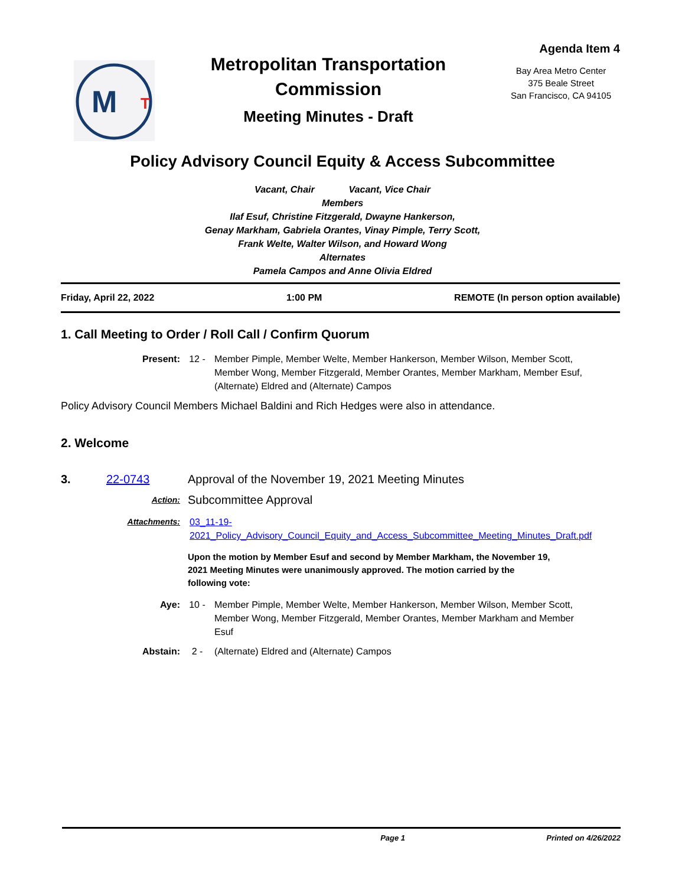M
T
Metropolitan Transportation
Commission
Meeting Minutes - Draft
Agenda Item 4
Bay Area Metro Center
375 Beale Street
San Francisco, CA 94105
Policy Advisory Council Equity & Access Subcommittee
Vacant, Chair Vacant, Vice Chair
Members
Ilaf Esuf, Christine Fitzgerald, Dwayne Hankerson,
Genay Markham, Gabriela Orantes, Vinay Pimple, Terry Scott,
Frank Welte, Walter Wilson, and Howard Wong
Alternates
Pamela Campos and Anne Olivia Eldred
Friday, April 22, 2022 1:00 PM REMOTE (In person option available)
1. Call Meeting to Order / Roll Call / Confirm Quorum
Present: 12 - Member Pimple, Member Welte, Member Hankerson, Member Wilson, Member Scott, Member Wong, Member Fitzgerald, Member Orantes, Member Markham, Member Esuf, (Alternate) Eldred and (Alternate) Campos
Policy Advisory Council Members Michael Baldini and Rich Hedges were also in attendance.
2. Welcome
3. 22-0743 Approval of the November 19, 2021 Meeting Minutes
Action:
Subcommittee Approval
Attachments: 03_11-19-2021_Policy_Advisory_Council_Equity_and_Access_Subcommittee_Meeting_Minutes_Draft.pdf
Upon the motion by Member Esuf and second by Member Markham, the November 19, 2021 Meeting Minutes were unanimously approved. The motion carried by the following vote:
Aye: 10 - Member Pimple, Member Welte, Member Hankerson, Member Wilson, Member Scott, Member Wong, Member Fitzgerald, Member Orantes, Member Markham and Member Esuf
Abstain: 2 - (Alternate) Eldred and (Alternate) Campos
Page 1 Printed on 4/26/2022